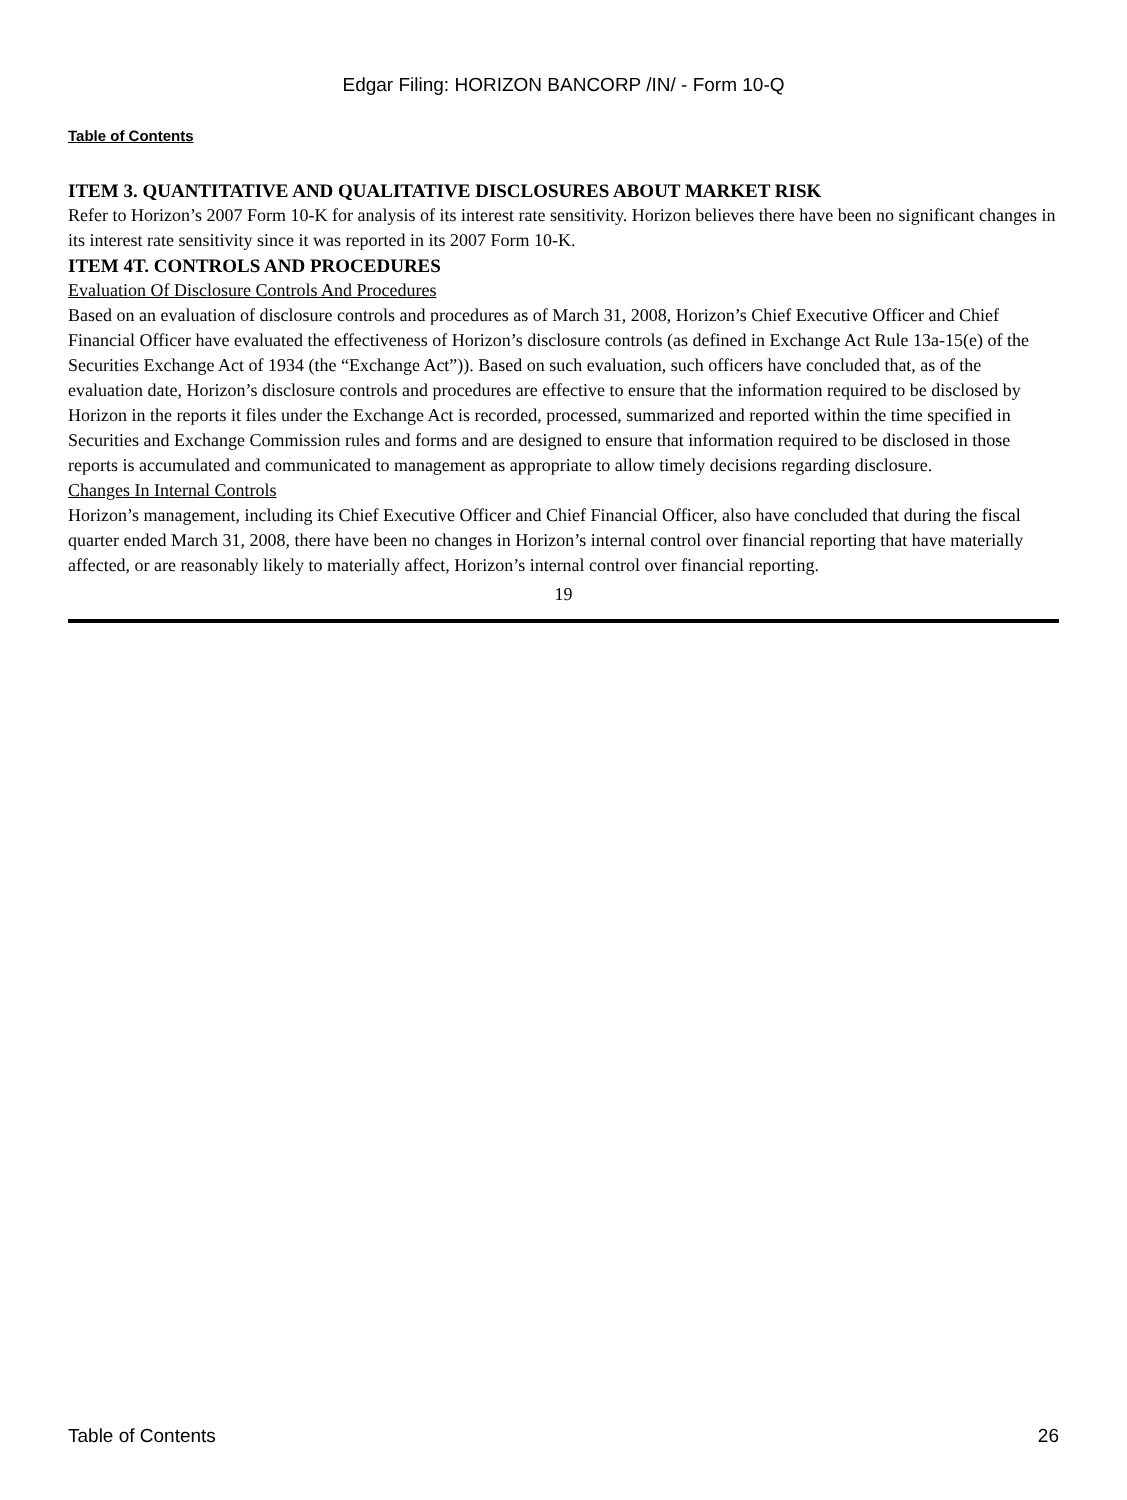Edgar Filing: HORIZON BANCORP /IN/ - Form 10-Q
Table of Contents
ITEM 3. QUANTITATIVE AND QUALITATIVE DISCLOSURES ABOUT MARKET RISK
Refer to Horizon’s 2007 Form 10-K for analysis of its interest rate sensitivity. Horizon believes there have been no significant changes in its interest rate sensitivity since it was reported in its 2007 Form 10-K.
ITEM 4T. CONTROLS AND PROCEDURES
Evaluation Of Disclosure Controls And Procedures
Based on an evaluation of disclosure controls and procedures as of March 31, 2008, Horizon’s Chief Executive Officer and Chief Financial Officer have evaluated the effectiveness of Horizon’s disclosure controls (as defined in Exchange Act Rule 13a-15(e) of the Securities Exchange Act of 1934 (the “Exchange Act”)). Based on such evaluation, such officers have concluded that, as of the evaluation date, Horizon’s disclosure controls and procedures are effective to ensure that the information required to be disclosed by Horizon in the reports it files under the Exchange Act is recorded, processed, summarized and reported within the time specified in Securities and Exchange Commission rules and forms and are designed to ensure that information required to be disclosed in those reports is accumulated and communicated to management as appropriate to allow timely decisions regarding disclosure.
Changes In Internal Controls
Horizon’s management, including its Chief Executive Officer and Chief Financial Officer, also have concluded that during the fiscal quarter ended March 31, 2008, there have been no changes in Horizon’s internal control over financial reporting that have materially affected, or are reasonably likely to materially affect, Horizon’s internal control over financial reporting.
19
Table of Contents 26